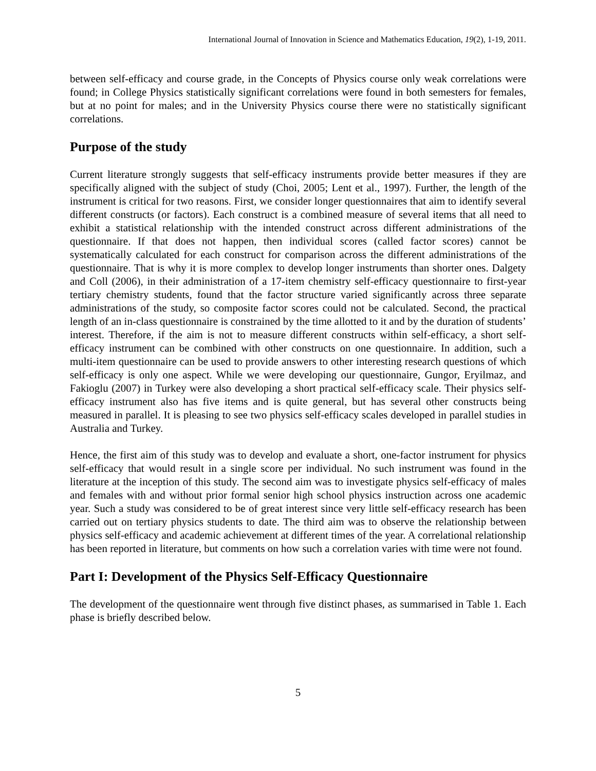International Journal of Innovation in Science and Mathematics Education, 19(2), 1-19, 2011.
between self-efficacy and course grade, in the Concepts of Physics course only weak correlations were found; in College Physics statistically significant correlations were found in both semesters for females, but at no point for males; and in the University Physics course there were no statistically significant correlations.
Purpose of the study
Current literature strongly suggests that self-efficacy instruments provide better measures if they are specifically aligned with the subject of study (Choi, 2005; Lent et al., 1997). Further, the length of the instrument is critical for two reasons. First, we consider longer questionnaires that aim to identify several different constructs (or factors). Each construct is a combined measure of several items that all need to exhibit a statistical relationship with the intended construct across different administrations of the questionnaire. If that does not happen, then individual scores (called factor scores) cannot be systematically calculated for each construct for comparison across the different administrations of the questionnaire. That is why it is more complex to develop longer instruments than shorter ones. Dalgety and Coll (2006), in their administration of a 17-item chemistry self-efficacy questionnaire to first-year tertiary chemistry students, found that the factor structure varied significantly across three separate administrations of the study, so composite factor scores could not be calculated. Second, the practical length of an in-class questionnaire is constrained by the time allotted to it and by the duration of students’ interest. Therefore, if the aim is not to measure different constructs within self-efficacy, a short self-efficacy instrument can be combined with other constructs on one questionnaire. In addition, such a multi-item questionnaire can be used to provide answers to other interesting research questions of which self-efficacy is only one aspect. While we were developing our questionnaire, Gungor, Eryilmaz, and Fakioglu (2007) in Turkey were also developing a short practical self-efficacy scale. Their physics self-efficacy instrument also has five items and is quite general, but has several other constructs being measured in parallel. It is pleasing to see two physics self-efficacy scales developed in parallel studies in Australia and Turkey.
Hence, the first aim of this study was to develop and evaluate a short, one-factor instrument for physics self-efficacy that would result in a single score per individual. No such instrument was found in the literature at the inception of this study. The second aim was to investigate physics self-efficacy of males and females with and without prior formal senior high school physics instruction across one academic year. Such a study was considered to be of great interest since very little self-efficacy research has been carried out on tertiary physics students to date. The third aim was to observe the relationship between physics self-efficacy and academic achievement at different times of the year. A correlational relationship has been reported in literature, but comments on how such a correlation varies with time were not found.
Part I: Development of the Physics Self-Efficacy Questionnaire
The development of the questionnaire went through five distinct phases, as summarised in Table 1. Each phase is briefly described below.
5